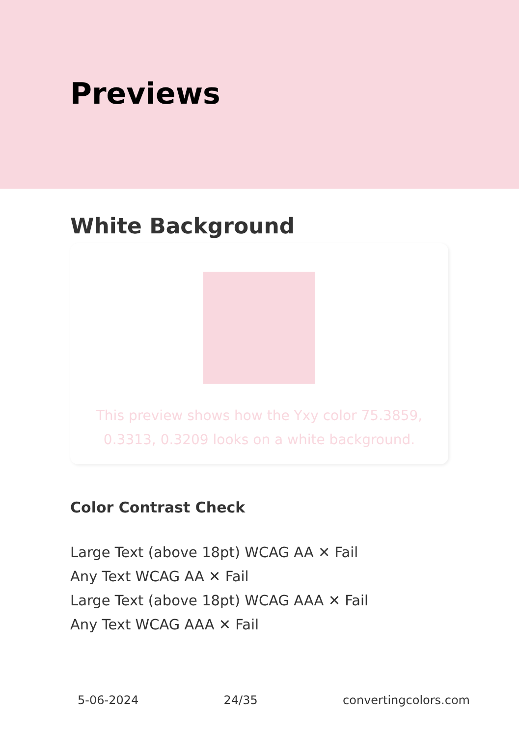Previews
White Background
This preview shows how the Yxy color 75.3859, 0.3313, 0.3209 looks on a white background.
Color Contrast Check
Large Text (above 18pt) WCAG AA ✕ Fail
Any Text WCAG AA ✕ Fail
Large Text (above 18pt) WCAG AAA ✕ Fail
Any Text WCAG AAA ✕ Fail
5-06-2024 24/35 convertingcolors.com